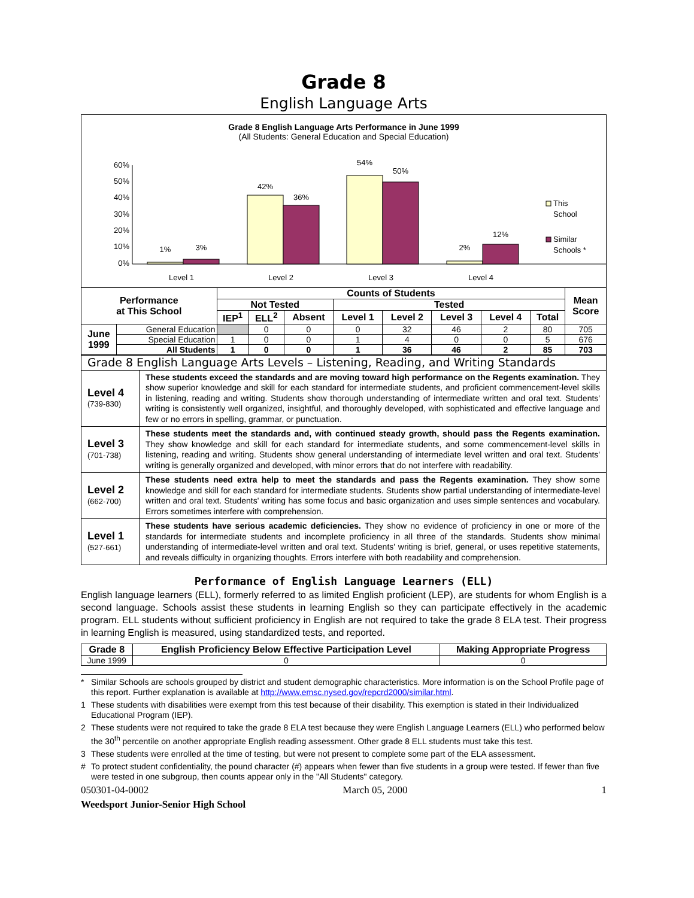Grade 8
English Language Arts
Grade 8 English Language Arts Performance in June 1999
(All Students: General Education and Special Education)
60%
50%
40%
30%
20%
10%
0%
1%
3%
42%
36%
54%
50%
2%
12%
Level 1
Level 2
Level 3
Level 4
This
School
Similar
Schools *
| Performance at This School | | Counts of Students | | | | | | | | Mean Score |
| --- | --- | --- | --- | --- | --- | --- | --- | --- | --- | --- |
| | | Not Tested | | | Tested | | | | | |
| | | IEP<sup>1</sup> | ELL<sup>2</sup> | Absent | Level 1 | Level 2 | Level 3 | Level 4 | Total | |
| June 1999 | General Education | | 0 | 0 | 0 | 32 | 46 | 2 | 80 | 705 |
| | Special Education | 1 | 0 | 0 | 1 | 4 | 0 | 0 | 5 | 676 |
| | All Students | 1 | 0 | 0 | 1 | 36 | 46 | 2 | 85 | 703 |
| Grade 8 English Language Arts Levels – Listening, Reading, and Writing Standards | |
| Level 4 (739-830) | These students exceed the standards and are moving toward high performance on the Regents examination. They show superior knowledge and skill for each standard for intermediate students, and proficient commencement-level skills in listening, reading and writing. Students show thorough understanding of intermediate written and oral text. Students' writing is consistently well organized, insightful, and thoroughly developed, with sophisticated and effective language and few or no errors in spelling, grammar, or punctuation. |
| Level 3 (701-738) | These students meet the standards and, with continued steady growth, should pass the Regents examination. They show knowledge and skill for each standard for intermediate students, and some commencement-level skills in listening, reading and writing. Students show general understanding of intermediate level written and oral text. Students' writing is generally organized and developed, with minor errors that do not interfere with readability. |
| Level 2 (662-700) | These students need extra help to meet the standards and pass the Regents examination. They show some knowledge and skill for each standard for intermediate students. Students show partial understanding of intermediate-level written and oral text. Students' writing has some focus and basic organization and uses simple sentences and vocabulary. Errors sometimes interfere with comprehension. |
| Level 1 (527-661) | These students have serious academic deficiencies. They show no evidence of proficiency in one or more of the standards for intermediate students and incomplete proficiency in all three of the standards. Students show minimal understanding of intermediate-level written and oral text. Students' writing is brief, general, or uses repetitive statements, and reveals difficulty in organizing thoughts. Errors interfere with both readability and comprehension. |
Performance of English Language Learners (ELL)
English language learners (ELL), formerly referred to as limited English proficient (LEP), are students for whom English is a second language. Schools assist these students in learning English so they can participate effectively in the academic program. ELL students without sufficient proficiency in English are not required to take the grade 8 ELA test. Their progress in learning English is measured, using standardized tests, and reported.
| Grade 8 | English Proficiency Below Effective Participation Level | Making Appropriate Progress |
| --- | --- | --- |
| June 1999 | 0 | 0 |
* Similar Schools are schools grouped by district and student demographic characteristics. More information is on the School Profile page of this report. Further explanation is available at http://www.emsc.nysed.gov/repcrd2000/similar.html.
1 These students with disabilities were exempt from this test because of their disability. This exemption is stated in their Individualized Educational Program (IEP).
2 These students were not required to take the grade 8 ELA test because they were English Language Learners (ELL) who performed below the 30<sup>th</sup> percentile on another appropriate English reading assessment. Other grade 8 ELL students must take this test.
3 These students were enrolled at the time of testing, but were not present to complete some part of the ELA assessment.
# To protect student confidentiality, the pound character (#) appears when fewer than five students in a group were tested. If fewer than five were tested in one subgroup, then counts appear only in the "All Students" category.
050301-04-0002 March 05, 2000 1
Weedsport Junior-Senior High School